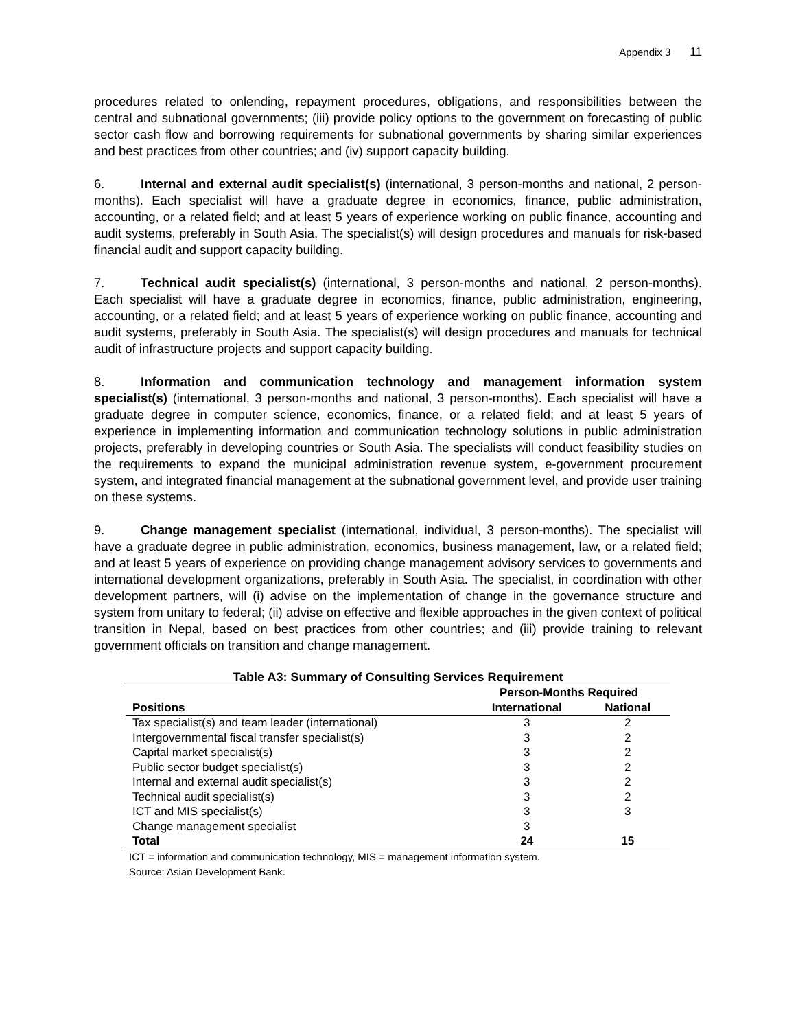Appendix 3 11
procedures related to onlending, repayment procedures, obligations, and responsibilities between the central and subnational governments; (iii) provide policy options to the government on forecasting of public sector cash flow and borrowing requirements for subnational governments by sharing similar experiences and best practices from other countries; and (iv) support capacity building.
6. Internal and external audit specialist(s) (international, 3 person-months and national, 2 person-months). Each specialist will have a graduate degree in economics, finance, public administration, accounting, or a related field; and at least 5 years of experience working on public finance, accounting and audit systems, preferably in South Asia. The specialist(s) will design procedures and manuals for risk-based financial audit and support capacity building.
7. Technical audit specialist(s) (international, 3 person-months and national, 2 person-months). Each specialist will have a graduate degree in economics, finance, public administration, engineering, accounting, or a related field; and at least 5 years of experience working on public finance, accounting and audit systems, preferably in South Asia. The specialist(s) will design procedures and manuals for technical audit of infrastructure projects and support capacity building.
8. Information and communication technology and management information system specialist(s) (international, 3 person-months and national, 3 person-months). Each specialist will have a graduate degree in computer science, economics, finance, or a related field; and at least 5 years of experience in implementing information and communication technology solutions in public administration projects, preferably in developing countries or South Asia. The specialists will conduct feasibility studies on the requirements to expand the municipal administration revenue system, e-government procurement system, and integrated financial management at the subnational government level, and provide user training on these systems.
9. Change management specialist (international, individual, 3 person-months). The specialist will have a graduate degree in public administration, economics, business management, law, or a related field; and at least 5 years of experience on providing change management advisory services to governments and international development organizations, preferably in South Asia. The specialist, in coordination with other development partners, will (i) advise on the implementation of change in the governance structure and system from unitary to federal; (ii) advise on effective and flexible approaches in the given context of political transition in Nepal, based on best practices from other countries; and (iii) provide training to relevant government officials on transition and change management.
Table A3: Summary of Consulting Services Requirement
| | Person-Months Required | |
| --- | --- | --- |
| Positions | International | National |
| Tax specialist(s) and team leader (international) | 3 | 2 |
| Intergovernmental fiscal transfer specialist(s) | 3 | 2 |
| Capital market specialist(s) | 3 | 2 |
| Public sector budget specialist(s) | 3 | 2 |
| Internal and external audit specialist(s) | 3 | 2 |
| Technical audit specialist(s) | 3 | 2 |
| ICT and MIS specialist(s) | 3 | 3 |
| Change management specialist | 3 | |
| Total | 24 | 15 |
ICT = information and communication technology, MIS = management information system.
Source: Asian Development Bank.